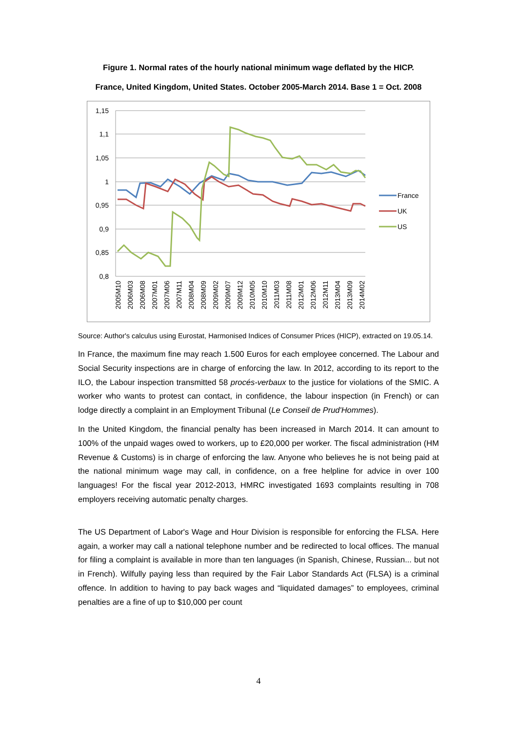Figure 1. Normal rates of the hourly national minimum wage deflated by the HICP.
France, United Kingdom, United States. October 2005-March 2014. Base 1 = Oct. 2008
1,15
1,1
1,05
1
0,95
0,9
0,85
0,8
2005M10
2006M03
2006M08
2007M01
2007M06
2007M11
2008M04
2008M09
2009M02
2009M07
2009M12
2010M05
2010M10
2011M03
2011M08
2012M01
2012M06
2012M11
2013M04
2013M09
2014M02
France
UK
US
Source: Author's calculus using Eurostat, Harmonised Indices of Consumer Prices (HICP), extracted on 19.05.14.
In France, the maximum fine may reach 1.500 Euros for each employee concerned. The Labour and Social Security inspections are in charge of enforcing the law. In 2012, according to its report to the ILO, the Labour inspection transmitted 58 procés-verbaux to the justice for violations of the SMIC. A worker who wants to protest can contact, in confidence, the labour inspection (in French) or can lodge directly a complaint in an Employment Tribunal (Le Conseil de Prud'Hommes).
In the United Kingdom, the financial penalty has been increased in March 2014. It can amount to 100% of the unpaid wages owed to workers, up to £20,000 per worker. The fiscal administration (HM Revenue & Customs) is in charge of enforcing the law. Anyone who believes he is not being paid at the national minimum wage may call, in confidence, on a free helpline for advice in over 100 languages! For the fiscal year 2012-2013, HMRC investigated 1693 complaints resulting in 708 employers receiving automatic penalty charges.
The US Department of Labor's Wage and Hour Division is responsible for enforcing the FLSA. Here again, a worker may call a national telephone number and be redirected to local offices. The manual for filing a complaint is available in more than ten languages (in Spanish, Chinese, Russian... but not in French). Wilfully paying less than required by the Fair Labor Standards Act (FLSA) is a criminal offence. In addition to having to pay back wages and “liquidated damages” to employees, criminal penalties are a fine of up to $10,000 per count
4